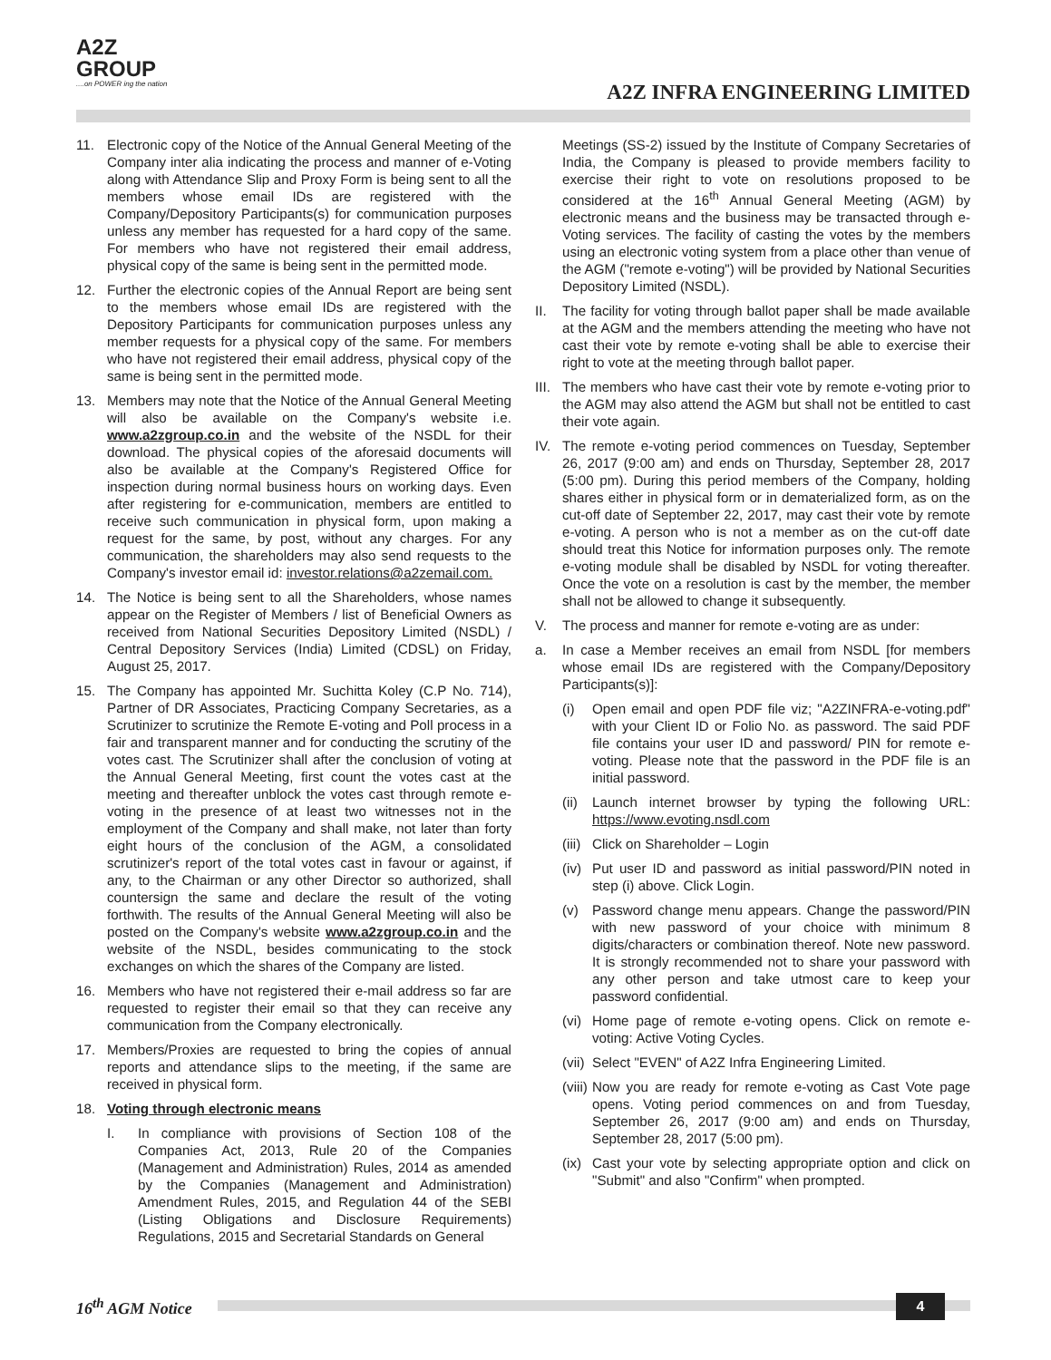A2Z
GROUP....on POWER ing the nation
A2Z INFRA ENGINEERING LIMITED
11. Electronic copy of the Notice of the Annual General Meeting of the Company inter alia indicating the process and manner of e-Voting along with Attendance Slip and Proxy Form is being sent to all the members whose email IDs are registered with the Company/Depository Participants(s) for communication purposes unless any member has requested for a hard copy of the same. For members who have not registered their email address, physical copy of the same is being sent in the permitted mode.
12. Further the electronic copies of the Annual Report are being sent to the members whose email IDs are registered with the Depository Participants for communication purposes unless any member requests for a physical copy of the same. For members who have not registered their email address, physical copy of the same is being sent in the permitted mode.
13. Members may note that the Notice of the Annual General Meeting will also be available on the Company's website i.e. www.a2zgroup.co.in and the website of the NSDL for their download. The physical copies of the aforesaid documents will also be available at the Company's Registered Office for inspection during normal business hours on working days. Even after registering for e-communication, members are entitled to receive such communication in physical form, upon making a request for the same, by post, without any charges. For any communication, the shareholders may also send requests to the Company's investor email id: investor.relations@a2zemail.com.
14. The Notice is being sent to all the Shareholders, whose names appear on the Register of Members / list of Beneficial Owners as received from National Securities Depository Limited (NSDL) / Central Depository Services (India) Limited (CDSL) on Friday, August 25, 2017.
15. The Company has appointed Mr. Suchitta Koley (C.P No. 714), Partner of DR Associates, Practicing Company Secretaries, as a Scrutinizer to scrutinize the Remote E-voting and Poll process in a fair and transparent manner and for conducting the scrutiny of the votes cast. The Scrutinizer shall after the conclusion of voting at the Annual General Meeting, first count the votes cast at the meeting and thereafter unblock the votes cast through remote e-voting in the presence of at least two witnesses not in the employment of the Company and shall make, not later than forty eight hours of the conclusion of the AGM, a consolidated scrutinizer's report of the total votes cast in favour or against, if any, to the Chairman or any other Director so authorized, shall countersign the same and declare the result of the voting forthwith. The results of the Annual General Meeting will also be posted on the Company's website www.a2zgroup.co.in and the website of the NSDL, besides communicating to the stock exchanges on which the shares of the Company are listed.
16. Members who have not registered their e-mail address so far are requested to register their email so that they can receive any communication from the Company electronically.
17. Members/Proxies are requested to bring the copies of annual reports and attendance slips to the meeting, if the same are received in physical form.
18. Voting through electronic means
I. In compliance with provisions of Section 108 of the Companies Act, 2013, Rule 20 of the Companies (Management and Administration) Rules, 2014 as amended by the Companies (Management and Administration) Amendment Rules, 2015, and Regulation 44 of the SEBI (Listing Obligations and Disclosure Requirements) Regulations, 2015 and Secretarial Standards on General
Meetings (SS-2) issued by the Institute of Company Secretaries of India, the Company is pleased to provide members facility to exercise their right to vote on resolutions proposed to be considered at the 16<sup>th</sup> Annual General Meeting (AGM) by electronic means and the business may be transacted through e-Voting services. The facility of casting the votes by the members using an electronic voting system from a place other than venue of the AGM ("remote e-voting") will be provided by National Securities Depository Limited (NSDL).
II. The facility for voting through ballot paper shall be made available at the AGM and the members attending the meeting who have not cast their vote by remote e-voting shall be able to exercise their right to vote at the meeting through ballot paper.
III.
The members who have cast their vote by remote e-voting prior to the AGM may also attend the AGM but shall not be entitled to cast their vote again.
IV. The remote e-voting period commences on Tuesday, September 26, 2017 (9:00 am) and ends on Thursday, September 28, 2017 (5:00 pm). During this period members of the Company, holding shares either in physical form or in dematerialized form, as on the cut-off date of September 22, 2017, may cast their vote by remote e-voting. A person who is not a member as on the cut-off date should treat this Notice for information purposes only. The remote e-voting module shall be disabled by NSDL for voting thereafter. Once the vote on a resolution is cast by the member, the member shall not be allowed to change it subsequently.
V. The process and manner for remote e-voting are as under:
a. In case a Member receives an email from NSDL [for members whose email IDs are registered with the Company/Depository Participants(s)]:
(i) Open email and open PDF file viz; "A2ZINFRA-e-voting.pdf" with your Client ID or Folio No. as password. The said PDF file contains your user ID and password/ PIN for remote e-voting. Please note that the password in the PDF file is an initial password.
(ii)
Launch internet browser by typing the following URL: https://www.evoting.nsdl.com
(iii)
Click on Shareholder – Login
(iv)
Put user ID and password as initial password/PIN noted in step (i) above. Click Login.
(v) Password change menu appears. Change the password/PIN with new password of your choice with minimum 8 digits/characters or combination thereof. Note new password. It is strongly recommended not to share your password with any other person and take utmost care to keep your password confidential.
(vi)
Home page of remote e-voting opens. Click on remote e-voting: Active Voting Cycles.
(vii)
Select "EVEN" of A2Z Infra Engineering Limited.
(viii)
Now you are ready for remote e-voting as Cast Vote page opens. Voting period commences on and from Tuesday, September 26, 2017 (9:00 am) and ends on Thursday, September 28, 2017 (5:00 pm).
(ix)
Cast your vote by selecting appropriate option and click on "Submit" and also "Confirm" when prompted.
16<sup>th</sup> AGM Notice 4